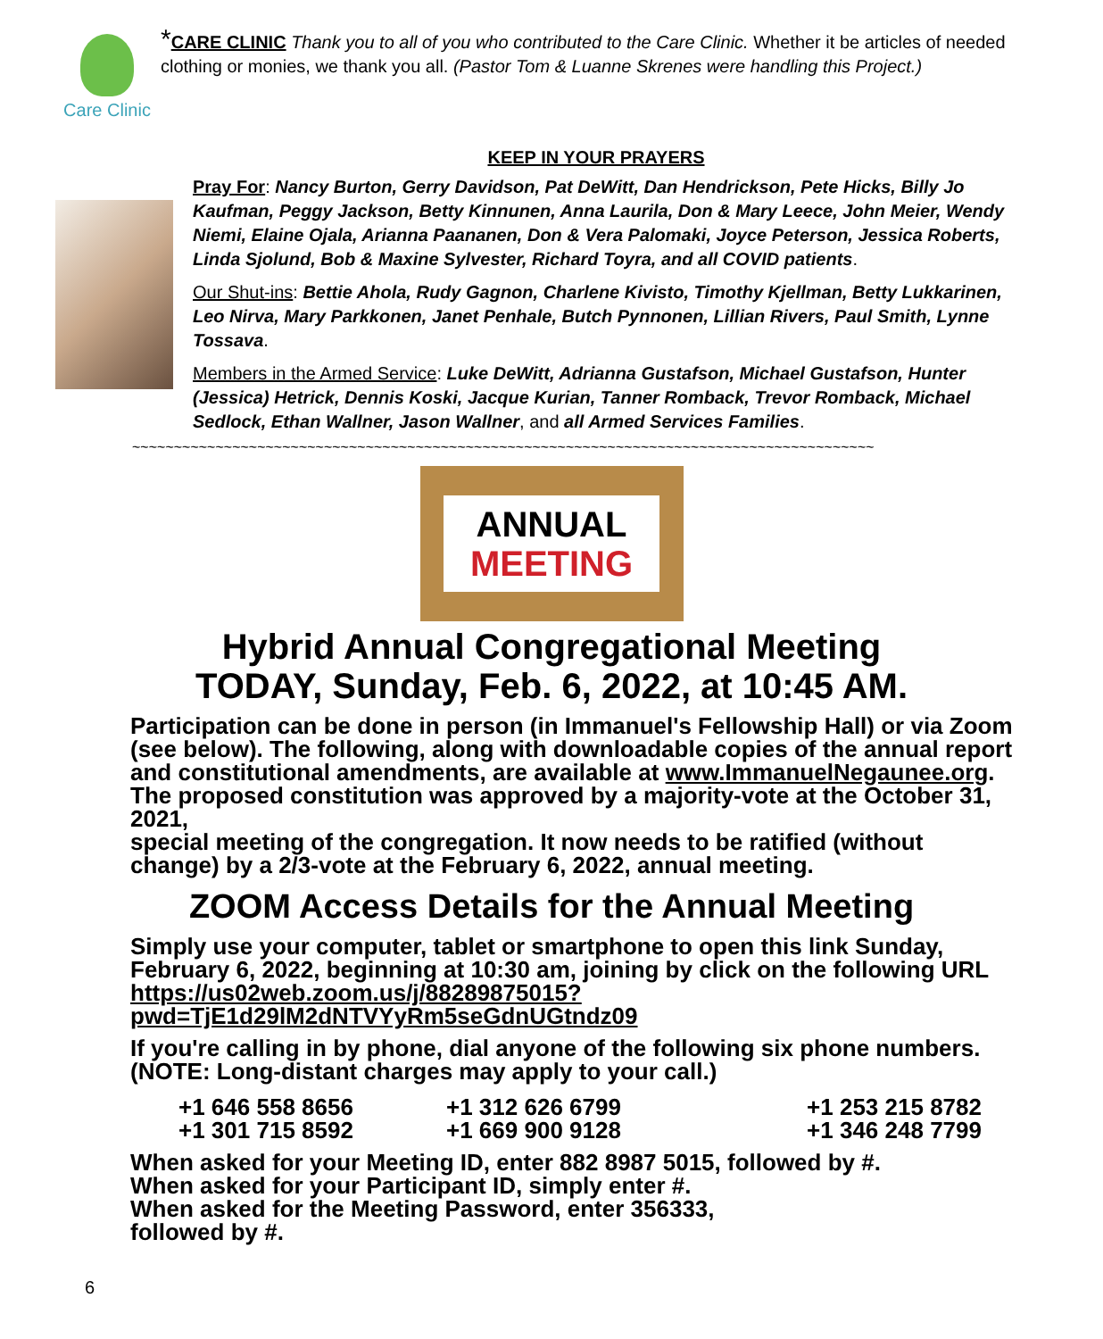Care Clinic
*CARE CLINIC Thank you to all of you who contributed to the Care Clinic. Whether it be articles of needed clothing or monies, we thank you all. (Pastor Tom & Luanne Skrenes were handling this Project.)
KEEP IN YOUR PRAYERS
Pray For: Nancy Burton, Gerry Davidson, Pat DeWitt, Dan Hendrickson, Pete Hicks, Billy Jo Kaufman, Peggy Jackson, Betty Kinnunen, Anna Laurila, Don & Mary Leece, John Meier, Wendy Niemi, Elaine Ojala, Arianna Paananen, Don & Vera Palomaki, Joyce Peterson, Jessica Roberts, Linda Sjolund, Bob & Maxine Sylvester, Richard Toyra, and all COVID patients.
Our Shut-ins: Bettie Ahola, Rudy Gagnon, Charlene Kivisto, Timothy Kjellman, Betty Lukkarinen, Leo Nirva, Mary Parkkonen, Janet Penhale, Butch Pynnonen, Lillian Rivers, Paul Smith, Lynne Tossava.
Members in the Armed Service: Luke DeWitt, Adrianna Gustafson, Michael Gustafson, Hunter (Jessica) Hetrick, Dennis Koski, Jacque Kurian, Tanner Romback, Trevor Romback, Michael Sedlock, Ethan Wallner, Jason Wallner, and all Armed Services Families.
~~~~~~~~~~~~~~~~~~~~~~~~~~~~~~~~~~~~~~~~~~~~~~~~~~~~~~~~~~~~~~~~~~~~~~~~~~~~~~~~~~~~~~~~~
ANNUAL
MEETING
Hybrid Annual Congregational Meeting
TODAY, Sunday, Feb. 6, 2022, at 10:45 AM.
Participation can be done in person (in Immanuel's Fellowship Hall) or via Zoom (see below). The following, along with downloadable copies of the annual report and constitutional amendments, are available at www.ImmanuelNegaunee.org. The proposed constitution was approved by a majority-vote at the October 31, 2021,
special meeting of the congregation. It now needs to be ratified (without change) by a 2/3-vote at the February 6, 2022, annual meeting.
ZOOM Access Details for the Annual Meeting
Simply use your computer, tablet or smartphone to open this link Sunday, February 6, 2022, beginning at 10:30 am, joining by click on the following URL https://us02web.zoom.us/j/88289875015?pwd=TjE1d29lM2dNTVYyRm5seGdnUGtndz09
If you're calling in by phone, dial anyone of the following six phone numbers. (NOTE: Long-distant charges may apply to your call.)
| +1 646 558 8656 | +1 312 626 6799 | +1 253 215 8782 |
| +1 301 715 8592 | +1 669 900 9128 | +1 346 248 7799 |
When asked for your Meeting ID, enter 882 8987 5015, followed by #.
When asked for your Participant ID, simply enter #.
When asked for the Meeting Password, enter 356333,
followed by #.
6